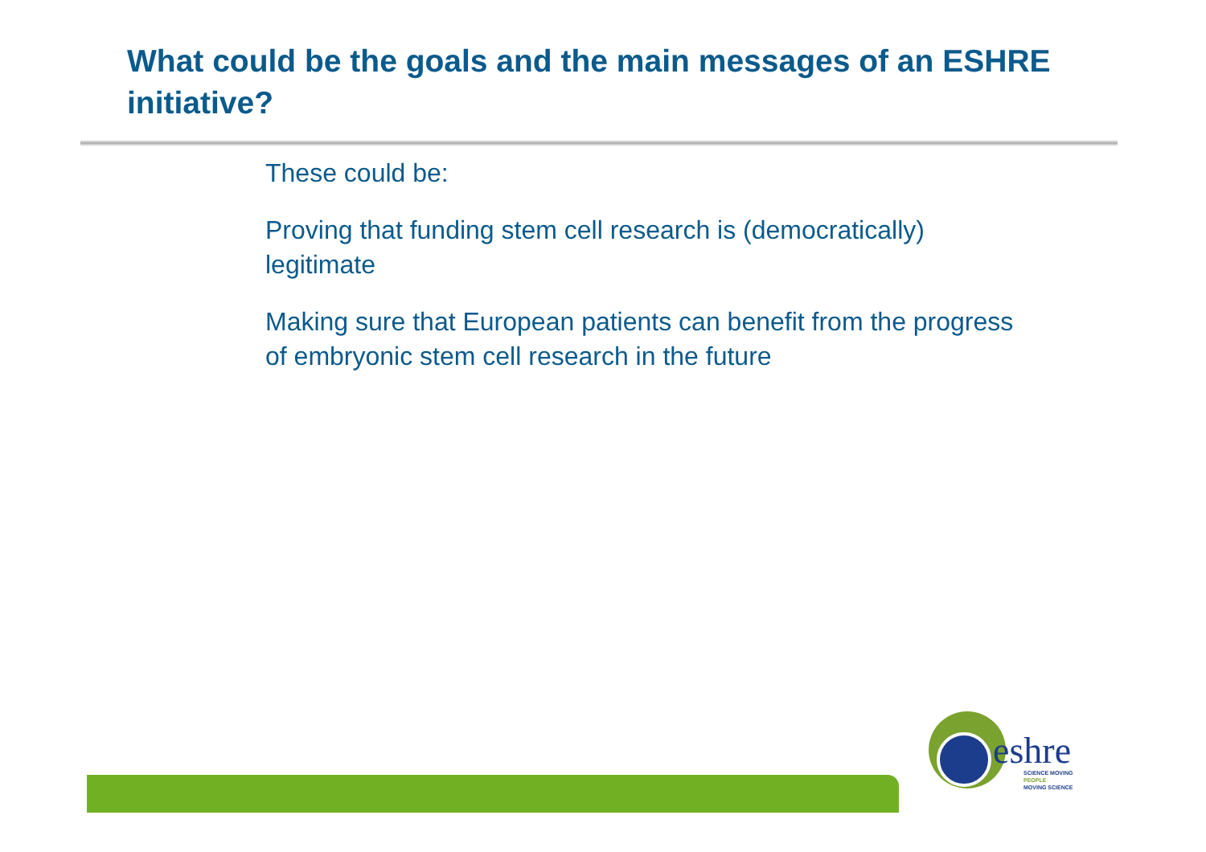What could be the goals and the main messages of an ESHRE initiative?
These could be:
Proving that funding stem cell research is (democratically) legitimate
Making sure that European patients can benefit from the progress of embryonic stem cell research in the future
eshre
SCIENCE MOVING
PEOPLE
MOVING SCIENCE